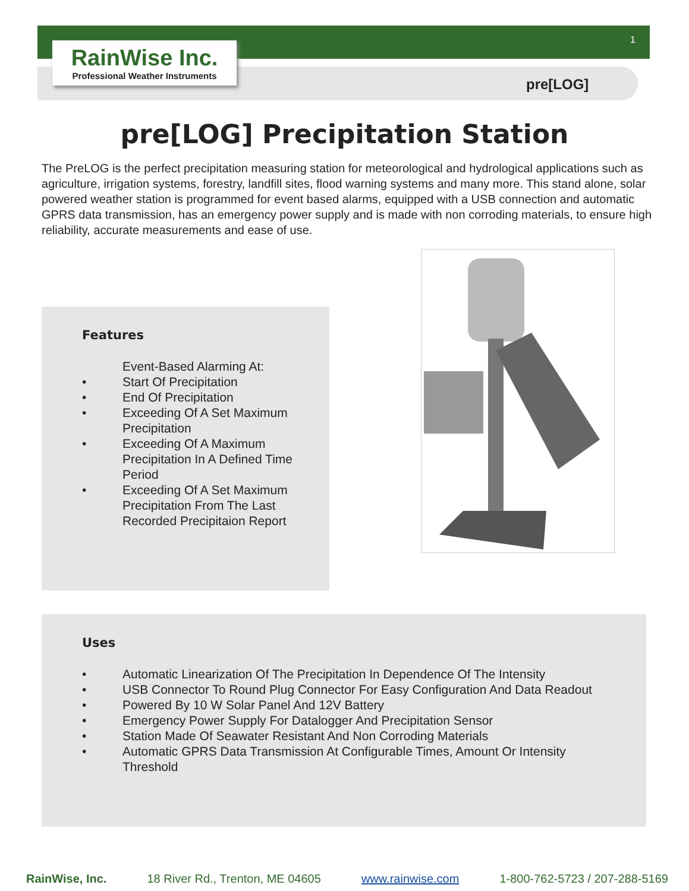1
RainWise Inc.
Professional Weather Instruments
pre[LOG]
pre[LOG] Precipitation Station
The PreLOG is the perfect precipitation measuring station for meteorological and hydrological applications such as agriculture, irrigation systems, forestry, landfill sites, flood warning systems and many more. This stand alone, solar powered weather station is programmed for event based alarms, equipped with a USB connection and automatic GPRS data transmission, has an emergency power supply and is made with non corroding materials, to ensure high reliability, accurate measurements and ease of use.
Features
Event-Based Alarming At:
• Start Of Precipitation
• End Of Precipitation
• Exceeding Of A Set Maximum
Precipitation
• Exceeding Of A Maximum
Precipitation In A Defined Time
Period
• Exceeding Of A Set Maximum
Precipitation From The Last
Recorded Precipitaion Report
Uses
• Automatic Linearization Of The Precipitation In Dependence Of The Intensity
• USB Connector To Round Plug Connector For Easy Configuration And Data Readout
• Powered By 10 W Solar Panel And 12V Battery
• Emergency Power Supply For Datalogger And Precipitation Sensor
• Station Made Of Seawater Resistant And Non Corroding Materials
• Automatic GPRS Data Transmission At Configurable Times, Amount Or Intensity
Threshold
RainWise, Inc. 18 River Rd., Trenton, ME 04605 www.rainwise.com 1-800-762-5723 / 207-288-5169